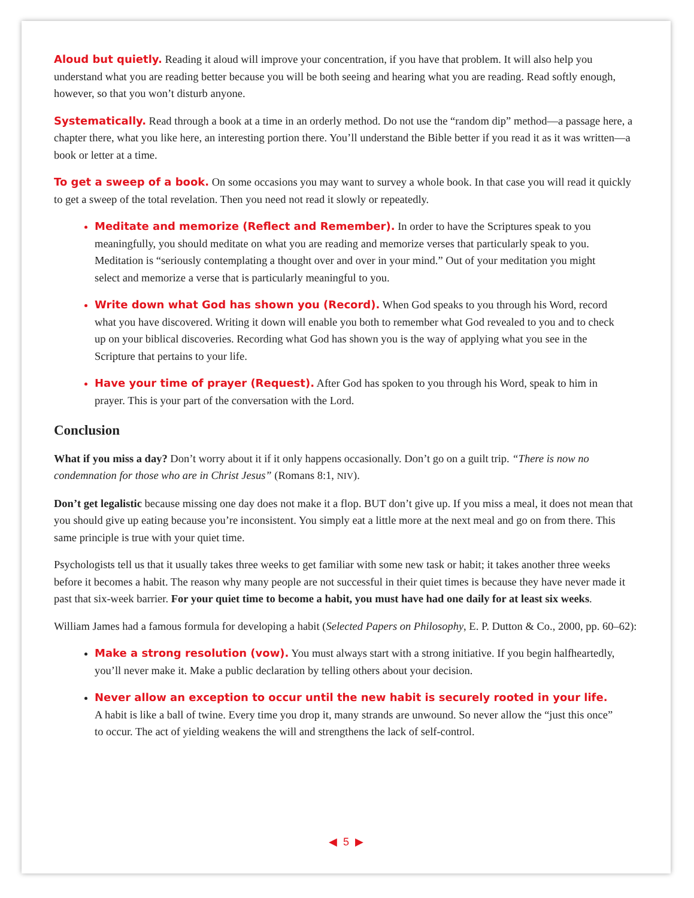Aloud but quietly. Reading it aloud will improve your concentration, if you have that problem. It will also help you understand what you are reading better because you will be both seeing and hearing what you are reading. Read softly enough, however, so that you won’t disturb anyone.
Systematically. Read through a book at a time in an orderly method. Do not use the “random dip” method—a passage here, a chapter there, what you like here, an interesting portion there. You’ll understand the Bible better if you read it as it was written—a book or letter at a time.
To get a sweep of a book. On some occasions you may want to survey a whole book. In that case you will read it quickly to get a sweep of the total revelation. Then you need not read it slowly or repeatedly.
Meditate and memorize (Reflect and Remember). In order to have the Scriptures speak to you meaningfully, you should meditate on what you are reading and memorize verses that particularly speak to you. Meditation is “seriously contemplating a thought over and over in your mind.” Out of your meditation you might select and memorize a verse that is particularly meaningful to you.
Write down what God has shown you (Record). When God speaks to you through his Word, record what you have discovered. Writing it down will enable you both to remember what God revealed to you and to check up on your biblical discoveries. Recording what God has shown you is the way of applying what you see in the Scripture that pertains to your life.
Have your time of prayer (Request). After God has spoken to you through his Word, speak to him in prayer. This is your part of the conversation with the Lord.
Conclusion
What if you miss a day? Don’t worry about it if it only happens occasionally. Don’t go on a guilt trip. “There is now no condemnation for those who are in Christ Jesus” (Romans 8:1, NIV).
Don’t get legalistic because missing one day does not make it a flop. BUT don’t give up. If you miss a meal, it does not mean that you should give up eating because you’re inconsistent. You simply eat a little more at the next meal and go on from there. This same principle is true with your quiet time.
Psychologists tell us that it usually takes three weeks to get familiar with some new task or habit; it takes another three weeks before it becomes a habit. The reason why many people are not successful in their quiet times is because they have never made it past that six-week barrier. For your quiet time to become a habit, you must have had one daily for at least six weeks.
William James had a famous formula for developing a habit (Selected Papers on Philosophy, E. P. Dutton & Co., 2000, pp. 60–62):
Make a strong resolution (vow). You must always start with a strong initiative. If you begin halfheartedly, you’ll never make it. Make a public declaration by telling others about your decision.
Never allow an exception to occur until the new habit is securely rooted in your life. A habit is like a ball of twine. Every time you drop it, many strands are unwound. So never allow the “just this once” to occur. The act of yielding weakens the will and strengthens the lack of self-control.
◀ 5 ▶